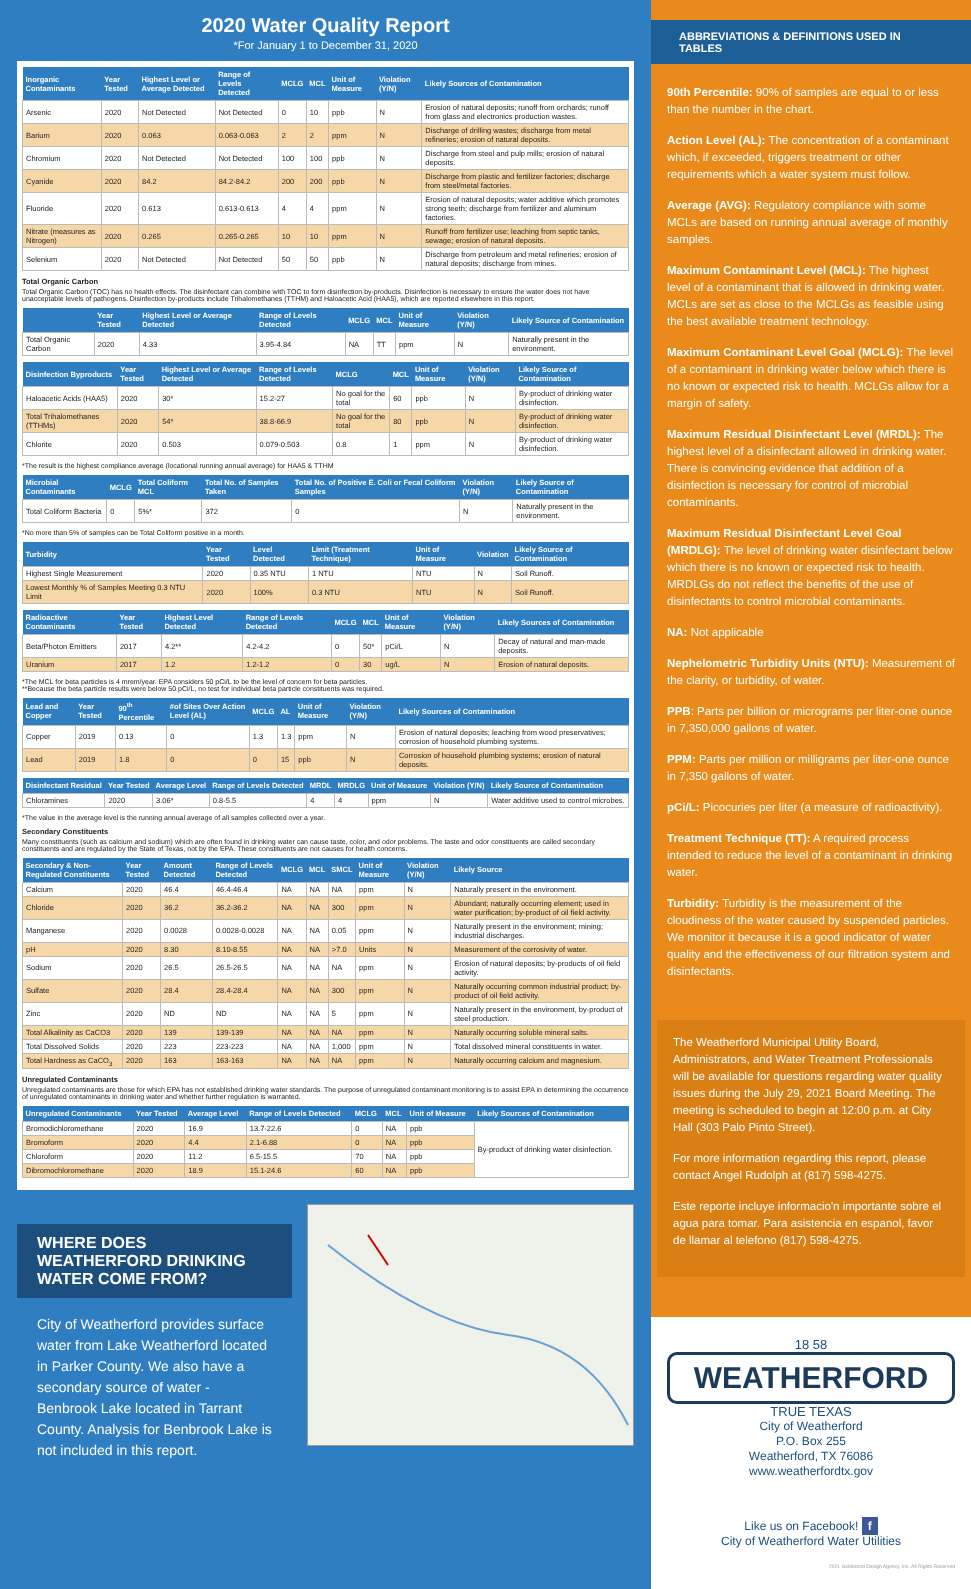2020 Water Quality Report
*For January 1 to December 31, 2020
| Inorganic Contaminants | Year Tested | Highest Level or Average Detected | Range of Levels Detected | MCLG | MCL | Unit of Measure | Violation (Y/N) | Likely Sources of Contamination |
| --- | --- | --- | --- | --- | --- | --- | --- | --- |
| Arsenic | 2020 | Not Detected | Not Detected | 0 | 10 | ppb | N | Erosion of natural deposits; runoff from orchards; runoff from glass and electronics production wastes. |
| Barium | 2020 | 0.063 | 0.063-0.063 | 2 | 2 | ppm | N | Discharge of drilling wastes; discharge from metal refineries; erosion of natural deposits. |
| Chromium | 2020 | Not Detected | Not Detected | 100 | 100 | ppb | N | Discharge from steel and pulp mills; erosion of natural deposits. |
| Cyanide | 2020 | 84.2 | 84.2-84.2 | 200 | 200 | ppb | N | Discharge from plastic and fertilizer factories; discharge from steel/metal factories. |
| Fluoride | 2020 | 0.613 | 0.613-0.613 | 4 | 4 | ppm | N | Erosion of natural deposits; water additive which promotes strong teeth; discharge from fertilizer and aluminum factories. |
| Nitrate (measures as Nitrogen) | 2020 | 0.265 | 0.265-0.265 | 10 | 10 | ppm | N | Runoff from fertilizer use; leaching from septic tanks, sewage; erosion of natural deposits. |
| Selenium | 2020 | Not Detected | Not Detected | 50 | 50 | ppb | N | Discharge from petroleum and metal refineries; erosion of natural deposits; discharge from mines. |
Total Organic Carbon
Total Organic Carbon (TOC) has no health effects. The disinfectant can combine with TOC to form disinfection by-products. Disinfection is necessary to ensure the water does not have unacceptable levels of pathogens. Disinfection by-products include Trihalomethanes (TTHM) and Haloacetic Acid (HAA5), which are reported elsewhere in this report.
| | Year Tested | Highest Level or Average Detected | Range of Levels Detected | MCLG | MCL | Unit of Measure | Violation (Y/N) | Likely Source of Contamination |
| --- | --- | --- | --- | --- | --- | --- | --- | --- |
| Total Organic Carbon | 2020 | 4.33 | 3.95-4.84 | NA | TT | ppm | N | Naturally present in the environment. |
| Disinfection Byproducts | Year Tested | Highest Level or Average Detected | Range of Levels Detected | MCLG | MCL | Unit of Measure | Violation (Y/N) | Likely Source of Contamination |
| --- | --- | --- | --- | --- | --- | --- | --- | --- |
| Haloacetic Acids (HAA5) | 2020 | 30* | 15.2-27 | No goal for the total | 60 | ppb | N | By-product of drinking water disinfection. |
| Total Trihalomethanes (TTHMs) | 2020 | 54* | 38.8-66.9 | No goal for the total | 80 | ppb | N | By-product of drinking water disinfection. |
| Chlorite | 2020 | 0.503 | 0.079-0.503 | 0.8 | 1 | ppm | N | By-product of drinking water disinfection. |
*The result is the highest compliance average (locational running annual average) for HAA5 & TTHM
| Microbial Contaminants | MCLG | Total Coliform MCL | Total No. of Samples Taken | Total No. of Positive E. Coli or Fecal Coliform Samples | Violation (Y/N) | Likely Source of Contamination |
| --- | --- | --- | --- | --- | --- | --- |
| Total Coliform Bacteria | 0 | 5%* | 372 | 0 | N | Naturally present in the environment. |
*No more than 5% of samples can be Total Coliform positive in a month.
| Turbidity | Year Tested | Level Detected | Limit (Treatment Technique) | Unit of Measure | Violation | Likely Source of Contamination |
| --- | --- | --- | --- | --- | --- | --- |
| Highest Single Measurement | 2020 | 0.35 NTU | 1 NTU | NTU | N | Soil Runoff. |
| Lowest Monthly % of Samples Meeting 0.3 NTU Limit | 2020 | 100% | 0.3 NTU | NTU | N | Soil Runoff. |
| Radioactive Contaminants | Year Tested | Highest Level Detected | Range of Levels Detected | MCLG | MCL | Unit of Measure | Violation (Y/N) | Likely Sources of Contamination |
| --- | --- | --- | --- | --- | --- | --- | --- | --- |
| Beta/Photon Emitters | 2017 | 4.2** | 4.2-4.2 | 0 | 50* | pCi/L | N | Decay of natural and man-made deposits. |
| Uranium | 2017 | 1.2 | 1.2-1.2 | 0 | 30 | ug/L | N | Erosion of natural deposits. |
*The MCL for beta particles is 4 mrem/year. EPA considers 50 pCi/L to be the level of concern for beta particles.
**Because the beta particle results were below 50 pCi/L, no test for individual beta particle constituents was required.
| Lead and Copper | Year Tested | 90<sup>th</sup> Percentile | #of Sites Over Action Level (AL) | MCLG | AL | Unit of Measure | Violation (Y/N) | Likely Sources of Contamination |
| --- | --- | --- | --- | --- | --- | --- | --- | --- |
| Copper | 2019 | 0.13 | 0 | 1.3 | 1.3 | ppm | N | Erosion of natural deposits; leaching from wood preservatives; corrosion of household plumbing systems. |
| Lead | 2019 | 1.8 | 0 | 0 | 15 | ppb | N | Corrosion of household plumbing systems; erosion of natural deposits. |
| Disinfectant Residual | Year Tested | Average Level | Range of Levels Detected | MRDL | MRDLG | Unit of Measure | Violation (Y/N) | Likely Source of Contamination |
| --- | --- | --- | --- | --- | --- | --- | --- | --- |
| Chloramines | 2020 | 3.06* | 0.8-5.5 | 4 | 4 | ppm | N | Water additive used to control microbes. |
*The value in the average level is the running annual average of all samples collected over a year.
Secondary Constituents
Many constituents (such as calcium and sodium) which are often found in drinking water can cause taste, color, and odor problems. The taste and odor constituents are called secondary constituents and are regulated by the State of Texas, not by the EPA. These constituents are not causes for health concerns.
| Secondary & Non-Regulated Constituents | Year Tested | Amount Detected | Range of Levels Detected | MCLG | MCL | SMCL | Unit of Measure | Violation (Y/N) | Likely Source |
| --- | --- | --- | --- | --- | --- | --- | --- | --- | --- |
| Calcium | 2020 | 46.4 | 46.4-46.4 | NA | NA | NA | ppm | N | Naturally present in the environment. |
| Chloride | 2020 | 36.2 | 36.2-36.2 | NA | NA | 300 | ppm | N | Abundant; naturally occurring element; used in water purification; by-product of oil field activity. |
| Manganese | 2020 | 0.0028 | 0.0028-0.0028 | NA | NA | 0.05 | ppm | N | Naturally present in the environment; mining; industrial discharges. |
| pH | 2020 | 8.30 | 8.10-8.55 | NA | NA | >7.0 | Units | N | Measurement of the corrosivity of water. |
| Sodium | 2020 | 26.5 | 26.5-26.5 | NA | NA | NA | ppm | N | Erosion of natural deposits; by-products of oil field activity. |
| Sulfate | 2020 | 28.4 | 28.4-28.4 | NA | NA | 300 | ppm | N | Naturally occurring common industrial product; by-product of oil field activity. |
| Zinc | 2020 | ND | ND | NA | NA | 5 | ppm | N | Naturally present in the environment, by-product of steel production. |
| Total Alkalinity as CaCO3 | 2020 | 139 | 139-139 | NA | NA | NA | ppm | N | Naturally occurring soluble mineral salts. |
| Total Dissolved Solids | 2020 | 223 | 223-223 | NA | NA | 1,000 | ppm | N | Total dissolved mineral constituents in water. |
| Total Hardness as CaCO<sub>3</sub> | 2020 | 163 | 163-163 | NA | NA | NA | ppm | N | Naturally occurring calcium and magnesium. |
Unregulated Contaminants
Unregulated contaminants are those for which EPA has not established drinking water standards. The purpose of unregulated contaminant monitoring is to assist EPA in determining the occurrence of unregulated contaminants in drinking water and whether further regulation is warranted.
| Unregulated Contaminants | Year Tested | Average Level | Range of Levels Detected | MCLG | MCL | Unit of Measure | Likely Sources of Contamination |
| --- | --- | --- | --- | --- | --- | --- | --- |
| Bromodichloromethane | 2020 | 16.9 | 13.7-22.6 | 0 | NA | ppb | By-product of drinking water disinfection. |
| Bromoform | 2020 | 4.4 | 2.1-6.88 | 0 | NA | ppb | |
| Chloroform | 2020 | 11.2 | 6.5-15.5 | 70 | NA | ppb | |
| Dibromochloromethane | 2020 | 18.9 | 15.1-24.6 | 60 | NA | ppb | |
WHERE DOES WEATHERFORD DRINKING WATER COME FROM?
City of Weatherford provides surface water from Lake Weatherford located in Parker County. We also have a secondary source of water - Benbrook Lake located in Tarrant County. Analysis for Benbrook Lake is not included in this report.
ABBREVIATIONS & DEFINITIONS USED IN TABLES
90th Percentile: 90% of samples are equal to or less than the number in the chart.
Action Level (AL): The concentration of a contaminant which, if exceeded, triggers treatment or other requirements which a water system must follow.
Average (AVG): Regulatory compliance with some MCLs are based on running annual average of monthly samples.
Maximum Contaminant Level (MCL): The highest level of a contaminant that is allowed in drinking water. MCLs are set as close to the MCLGs as feasible using the best available treatment technology.
Maximum Contaminant Level Goal (MCLG): The level of a contaminant in drinking water below which there is no known or expected risk to health. MCLGs allow for a margin of safety.
Maximum Residual Disinfectant Level (MRDL): The highest level of a disinfectant allowed in drinking water. There is convincing evidence that addition of a disinfection is necessary for control of microbial contaminants.
Maximum Residual Disinfectant Level Goal (MRDLG): The level of drinking water disinfectant below which there is no known or expected risk to health. MRDLGs do not reflect the benefits of the use of disinfectants to control microbial contaminants.
NA: Not applicable
Nephelometric Turbidity Units (NTU): Measurement of the clarity, or turbidity, of water.
PPB: Parts per billion or micrograms per liter-one ounce in 7,350,000 gallons of water.
PPM: Parts per million or milligrams per liter-one ounce in 7,350 gallons of water.
pCi/L: Picocuries per liter (a measure of radioactivity).
Treatment Technique (TT): A required process intended to reduce the level of a contaminant in drinking water.
Turbidity: Turbidity is the measurement of the cloudiness of the water caused by suspended particles. We monitor it because it is a good indicator of water quality and the effectiveness of our filtration system and disinfectants.
The Weatherford Municipal Utility Board, Administrators, and Water Treatment Professionals will be available for questions regarding water quality issues during the July 29, 2021 Board Meeting. The meeting is scheduled to begin at 12:00 p.m. at City Hall (303 Palo Pinto Street).
For more information regarding this report, please contact Angel Rudolph at (817) 598-4275.
Este reporte incluye informacio'n importante sobre el agua para tomar. Para asistencia en espanol, favor de llamar al telefono (817) 598-4275.
18 58
WEATHERFORD
TRUE TEXAS
City of Weatherford
P.O. Box 255
Weatherford, TX 76086
www.weatherfordtx.gov
Like us on Facebook! f
City of Weatherford Water Utilities
2021 Goldenrod Design Agency, Inc. All Rights Reserved